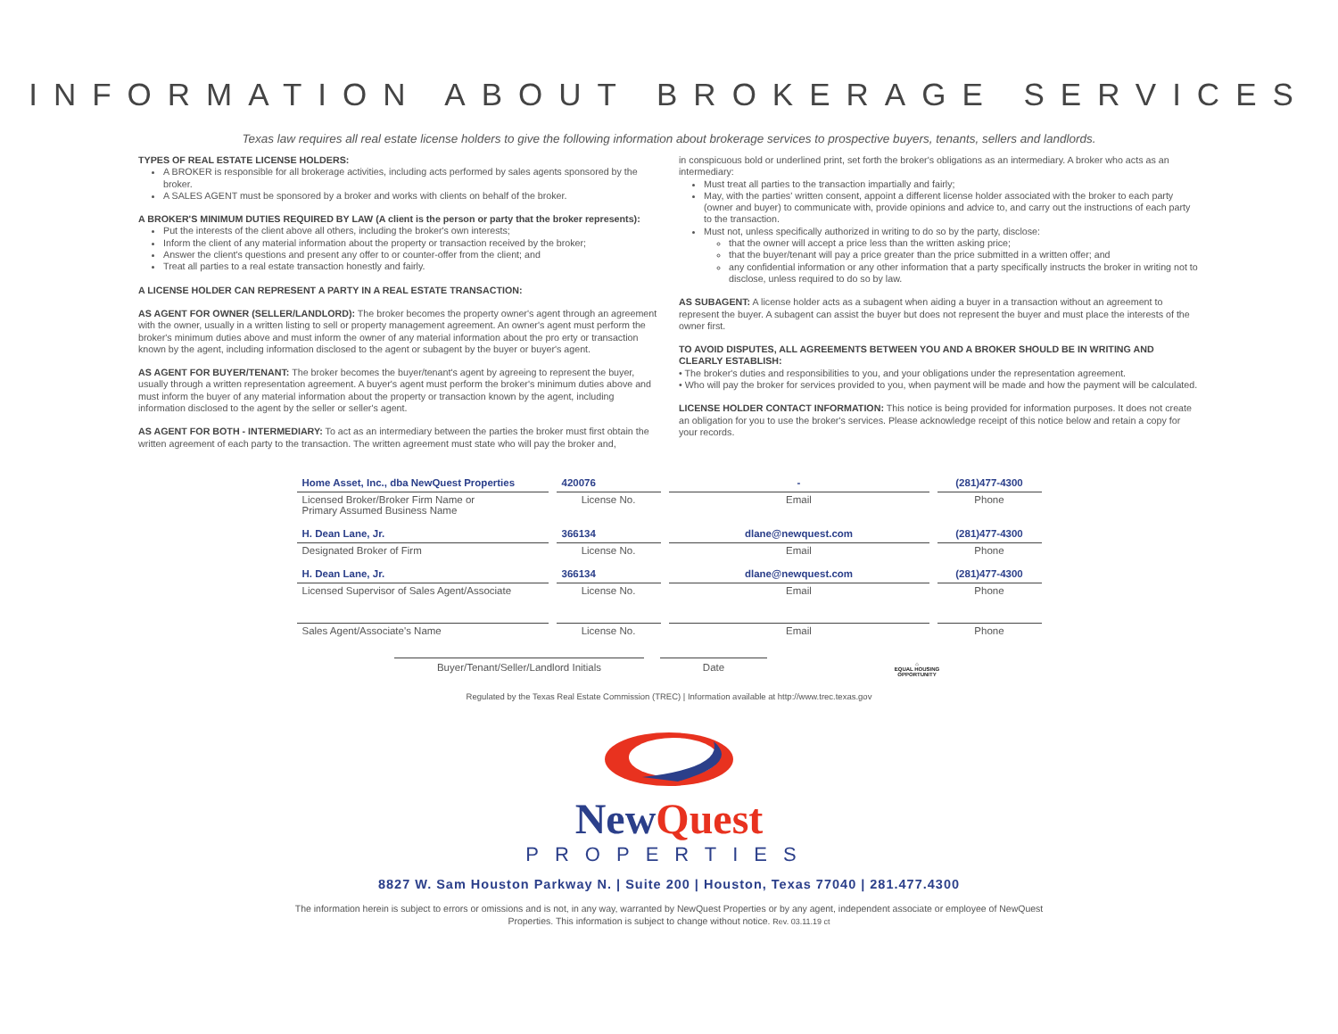INFORMATION ABOUT BROKERAGE SERVICES
Texas law requires all real estate license holders to give the following information about brokerage services to prospective buyers, tenants, sellers and landlords.
TYPES OF REAL ESTATE LICENSE HOLDERS:
A BROKER is responsible for all brokerage activities, including acts performed by sales agents sponsored by the broker.
A SALES AGENT must be sponsored by a broker and works with clients on behalf of the broker.
A BROKER'S MINIMUM DUTIES REQUIRED BY LAW (A client is the person or party that the broker represents):
Put the interests of the client above all others, including the broker's own interests;
Inform the client of any material information about the property or transaction received by the broker;
Answer the client's questions and present any offer to or counter-offer from the client; and
Treat all parties to a real estate transaction honestly and fairly.
A LICENSE HOLDER CAN REPRESENT A PARTY IN A REAL ESTATE TRANSACTION:
AS AGENT FOR OWNER (SELLER/LANDLORD): The broker becomes the property owner's agent through an agreement with the owner, usually in a written listing to sell or property management agreement. An owner's agent must perform the broker's minimum duties above and must inform the owner of any material information about the pro erty or transaction known by the agent, including information disclosed to the agent or subagent by the buyer or buyer's agent.
AS AGENT FOR BUYER/TENANT: The broker becomes the buyer/tenant's agent by agreeing to represent the buyer, usually through a written representation agreement. A buyer's agent must perform the broker's minimum duties above and must inform the buyer of any material information about the property or transaction known by the agent, including information disclosed to the agent by the seller or seller's agent.
AS AGENT FOR BOTH - INTERMEDIARY: To act as an intermediary between the parties the broker must first obtain the written agreement of each party to the transaction. The written agreement must state who will pay the broker and,
in conspicuous bold or underlined print, set forth the broker's obligations as an intermediary. A broker who acts as an intermediary:
Must treat all parties to the transaction impartially and fairly;
May, with the parties' written consent, appoint a different license holder associated with the broker to each party (owner and buyer) to communicate with, provide opinions and advice to, and carry out the instructions of each party to the transaction.
Must not, unless specifically authorized in writing to do so by the party, disclose:
that the owner will accept a price less than the written asking price;
that the buyer/tenant will pay a price greater than the price submitted in a written offer; and
any confidential information or any other information that a party specifically instructs the broker in writing not to disclose, unless required to do so by law.
AS SUBAGENT: A license holder acts as a subagent when aiding a buyer in a transaction without an agreement to represent the buyer. A subagent can assist the buyer but does not represent the buyer and must place the interests of the owner first.
TO AVOID DISPUTES, ALL AGREEMENTS BETWEEN YOU AND A BROKER SHOULD BE IN WRITING AND CLEARLY ESTABLISH:
• The broker's duties and responsibilities to you, and your obligations under the representation agreement.
• Who will pay the broker for services provided to you, when payment will be made and how the payment will be calculated.
LICENSE HOLDER CONTACT INFORMATION: This notice is being provided for information purposes. It does not create an obligation for you to use the broker's services. Please acknowledge receipt of this notice below and retain a copy for your records.
| Home Asset, Inc., dba NewQuest Properties | 420076 | - | (281)477-4300 |
| Licensed Broker/Broker Firm Name or Primary Assumed Business Name | License No. | Email | Phone |
| H. Dean Lane, Jr. | 366134 | dlane@newquest.com | (281)477-4300 |
| Designated Broker of Firm | License No. | Email | Phone |
| H. Dean Lane, Jr. | 366134 | dlane@newquest.com | (281)477-4300 |
| Licensed Supervisor of Sales Agent/Associate | License No. | Email | Phone |
| Sales Agent/Associate's Name | License No. | Email | Phone |
Buyer/Tenant/Seller/Landlord Initials Date
⌂
EQUAL HOUSING OPPORTUNITY
Regulated by the Texas Real Estate Commission (TREC) | Information available at http://www.trec.texas.gov
New Quest
PROPERTIES
8827 W. Sam Houston Parkway N. | Suite 200 | Houston, Texas 77040 | 281.477.4300
The information herein is subject to errors or omissions and is not, in any way, warranted by NewQuest Properties or by any agent, independent associate or employee of NewQuest Properties. This information is subject to change without notice. Rev. 03.11.19 ct